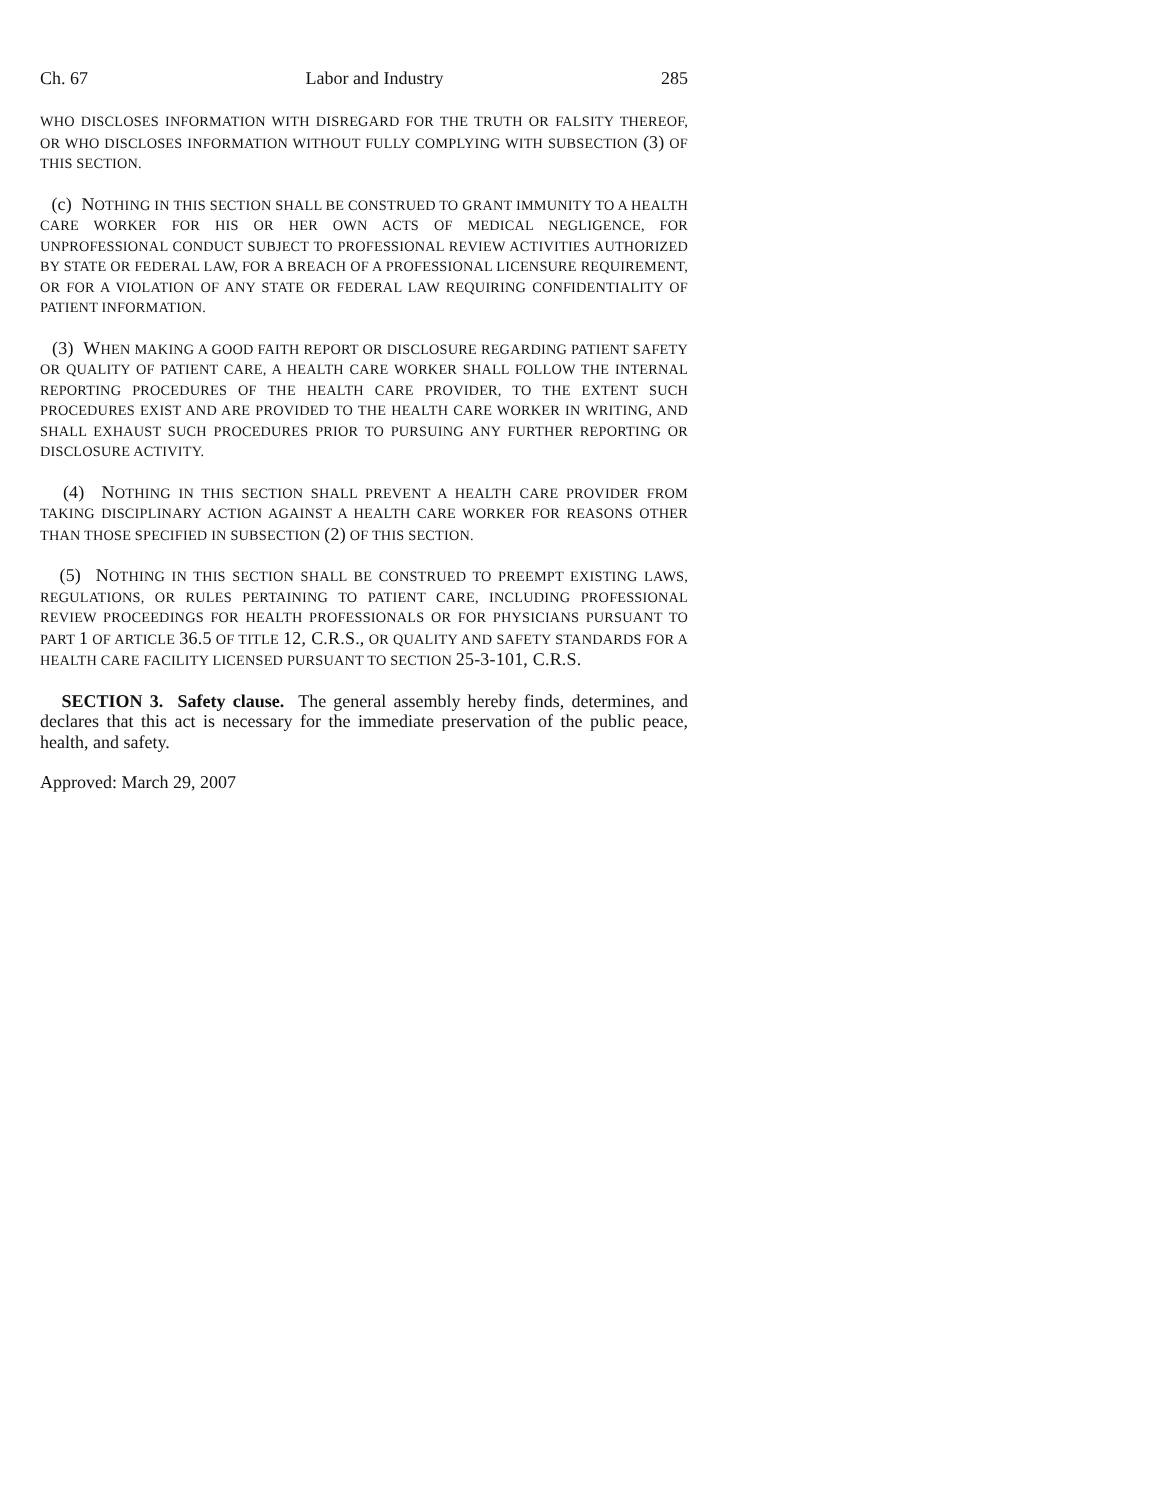Ch. 67 Labor and Industry 285
WHO DISCLOSES INFORMATION WITH DISREGARD FOR THE TRUTH OR FALSITY THEREOF, OR WHO DISCLOSES INFORMATION WITHOUT FULLY COMPLYING WITH SUBSECTION (3) OF THIS SECTION.
(c) NOTHING IN THIS SECTION SHALL BE CONSTRUED TO GRANT IMMUNITY TO A HEALTH CARE WORKER FOR HIS OR HER OWN ACTS OF MEDICAL NEGLIGENCE, FOR UNPROFESSIONAL CONDUCT SUBJECT TO PROFESSIONAL REVIEW ACTIVITIES AUTHORIZED BY STATE OR FEDERAL LAW, FOR A BREACH OF A PROFESSIONAL LICENSURE REQUIREMENT, OR FOR A VIOLATION OF ANY STATE OR FEDERAL LAW REQUIRING CONFIDENTIALITY OF PATIENT INFORMATION.
(3) WHEN MAKING A GOOD FAITH REPORT OR DISCLOSURE REGARDING PATIENT SAFETY OR QUALITY OF PATIENT CARE, A HEALTH CARE WORKER SHALL FOLLOW THE INTERNAL REPORTING PROCEDURES OF THE HEALTH CARE PROVIDER, TO THE EXTENT SUCH PROCEDURES EXIST AND ARE PROVIDED TO THE HEALTH CARE WORKER IN WRITING, AND SHALL EXHAUST SUCH PROCEDURES PRIOR TO PURSUING ANY FURTHER REPORTING OR DISCLOSURE ACTIVITY.
(4) NOTHING IN THIS SECTION SHALL PREVENT A HEALTH CARE PROVIDER FROM TAKING DISCIPLINARY ACTION AGAINST A HEALTH CARE WORKER FOR REASONS OTHER THAN THOSE SPECIFIED IN SUBSECTION (2) OF THIS SECTION.
(5) NOTHING IN THIS SECTION SHALL BE CONSTRUED TO PREEMPT EXISTING LAWS, REGULATIONS, OR RULES PERTAINING TO PATIENT CARE, INCLUDING PROFESSIONAL REVIEW PROCEEDINGS FOR HEALTH PROFESSIONALS OR FOR PHYSICIANS PURSUANT TO PART 1 OF ARTICLE 36.5 OF TITLE 12, C.R.S., OR QUALITY AND SAFETY STANDARDS FOR A HEALTH CARE FACILITY LICENSED PURSUANT TO SECTION 25-3-101, C.R.S.
SECTION 3. Safety clause. The general assembly hereby finds, determines, and declares that this act is necessary for the immediate preservation of the public peace, health, and safety.
Approved: March 29, 2007